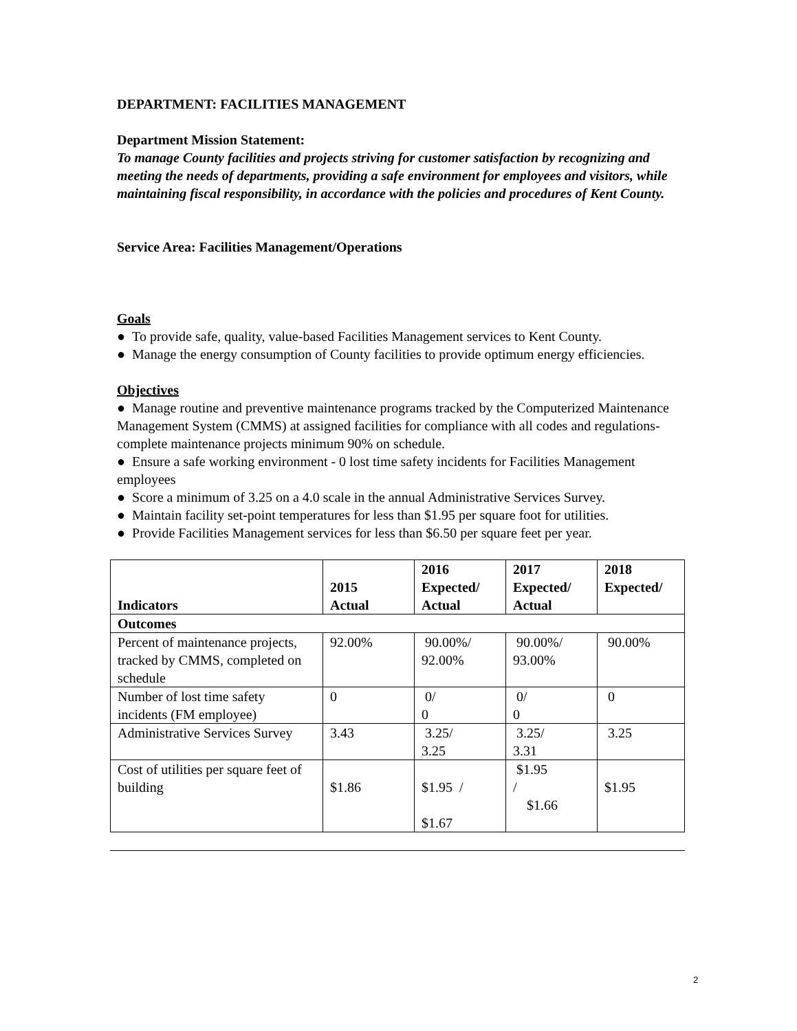DEPARTMENT: FACILITIES MANAGEMENT
Department Mission Statement:
To manage County facilities and projects striving for customer satisfaction by recognizing and meeting the needs of departments, providing a safe environment for employees and visitors, while maintaining fiscal responsibility, in accordance with the policies and procedures of Kent County.
Service Area: Facilities Management/Operations
Goals
● To provide safe, quality, value-based Facilities Management services to Kent County.
● Manage the energy consumption of County facilities to provide optimum energy efficiencies.
Objectives
● Manage routine and preventive maintenance programs tracked by the Computerized Maintenance Management System (CMMS) at assigned facilities for compliance with all codes and regulations-complete maintenance projects minimum 90% on schedule.
● Ensure a safe working environment - 0 lost time safety incidents for Facilities Management employees
● Score a minimum of 3.25 on a 4.0 scale in the annual Administrative Services Survey.
● Maintain facility set-point temperatures for less than $1.95 per square foot for utilities.
● Provide Facilities Management services for less than $6.50 per square feet per year.
| Indicators | 2015 Actual | 2016 Expected/ Actual | 2017 Expected/ Actual | 2018 Expected/ |
| --- | --- | --- | --- | --- |
| Outcomes | | | | |
| Percent of maintenance projects, tracked by CMMS, completed on schedule | 92.00% | 90.00%/ 92.00% | 90.00%/ 93.00% | 90.00% |
| Number of lost time safety incidents (FM employee) | 0 | 0/ 0 | 0/ 0 | 0 |
| Administrative Services Survey | 3.43 | 3.25/ 3.25 | 3.25/ 3.31 | 3.25 |
| Cost of utilities per square feet of building | $1.86 | $1.95 / $1.67 | $1.95 / $1.66 | $1.95 |
2